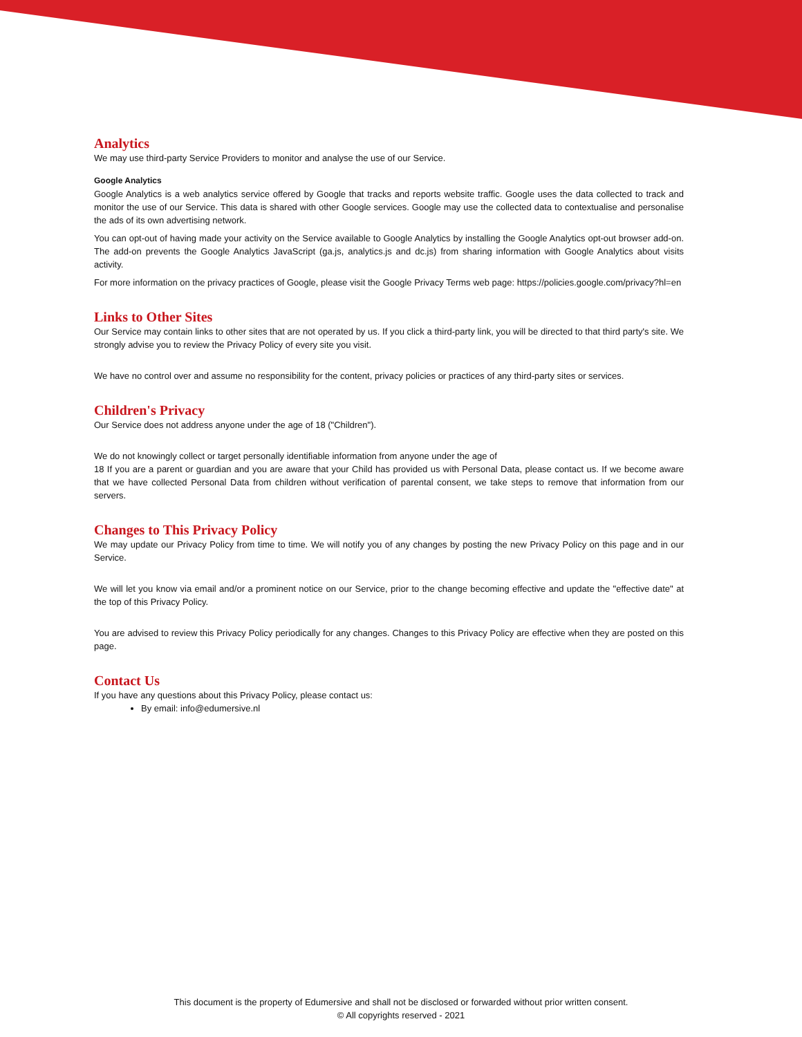Analytics
We may use third-party Service Providers to monitor and analyse the use of our Service.
Google Analytics
Google Analytics is a web analytics service offered by Google that tracks and reports website traffic. Google uses the data collected to track and monitor the use of our Service. This data is shared with other Google services. Google may use the collected data to contextualise and personalise the ads of its own advertising network.
You can opt-out of having made your activity on the Service available to Google Analytics by installing the Google Analytics opt-out browser add-on. The add-on prevents the Google Analytics JavaScript (ga.js, analytics.js and dc.js) from sharing information with Google Analytics about visits activity.
For more information on the privacy practices of Google, please visit the Google Privacy Terms web page: https://policies.google.com/privacy?hl=en
Links to Other Sites
Our Service may contain links to other sites that are not operated by us. If you click a third-party link, you will be directed to that third party's site. We strongly advise you to review the Privacy Policy of every site you visit.
We have no control over and assume no responsibility for the content, privacy policies or practices of any third-party sites or services.
Children's Privacy
Our Service does not address anyone under the age of 18 ("Children").
We do not knowingly collect or target personally identifiable information from anyone under the age of
18 If you are a parent or guardian and you are aware that your Child has provided us with Personal Data, please contact us. If we become aware that we have collected Personal Data from children without verification of parental consent, we take steps to remove that information from our servers.
Changes to This Privacy Policy
We may update our Privacy Policy from time to time. We will notify you of any changes by posting the new Privacy Policy on this page and in our Service.
We will let you know via email and/or a prominent notice on our Service, prior to the change becoming effective and update the "effective date" at the top of this Privacy Policy.
You are advised to review this Privacy Policy periodically for any changes. Changes to this Privacy Policy are effective when they are posted on this page.
Contact Us
If you have any questions about this Privacy Policy, please contact us:
By email: info@edumersive.nl
This document is the property of Edumersive and shall not be disclosed or forwarded without prior written consent.
© All copyrights reserved - 2021